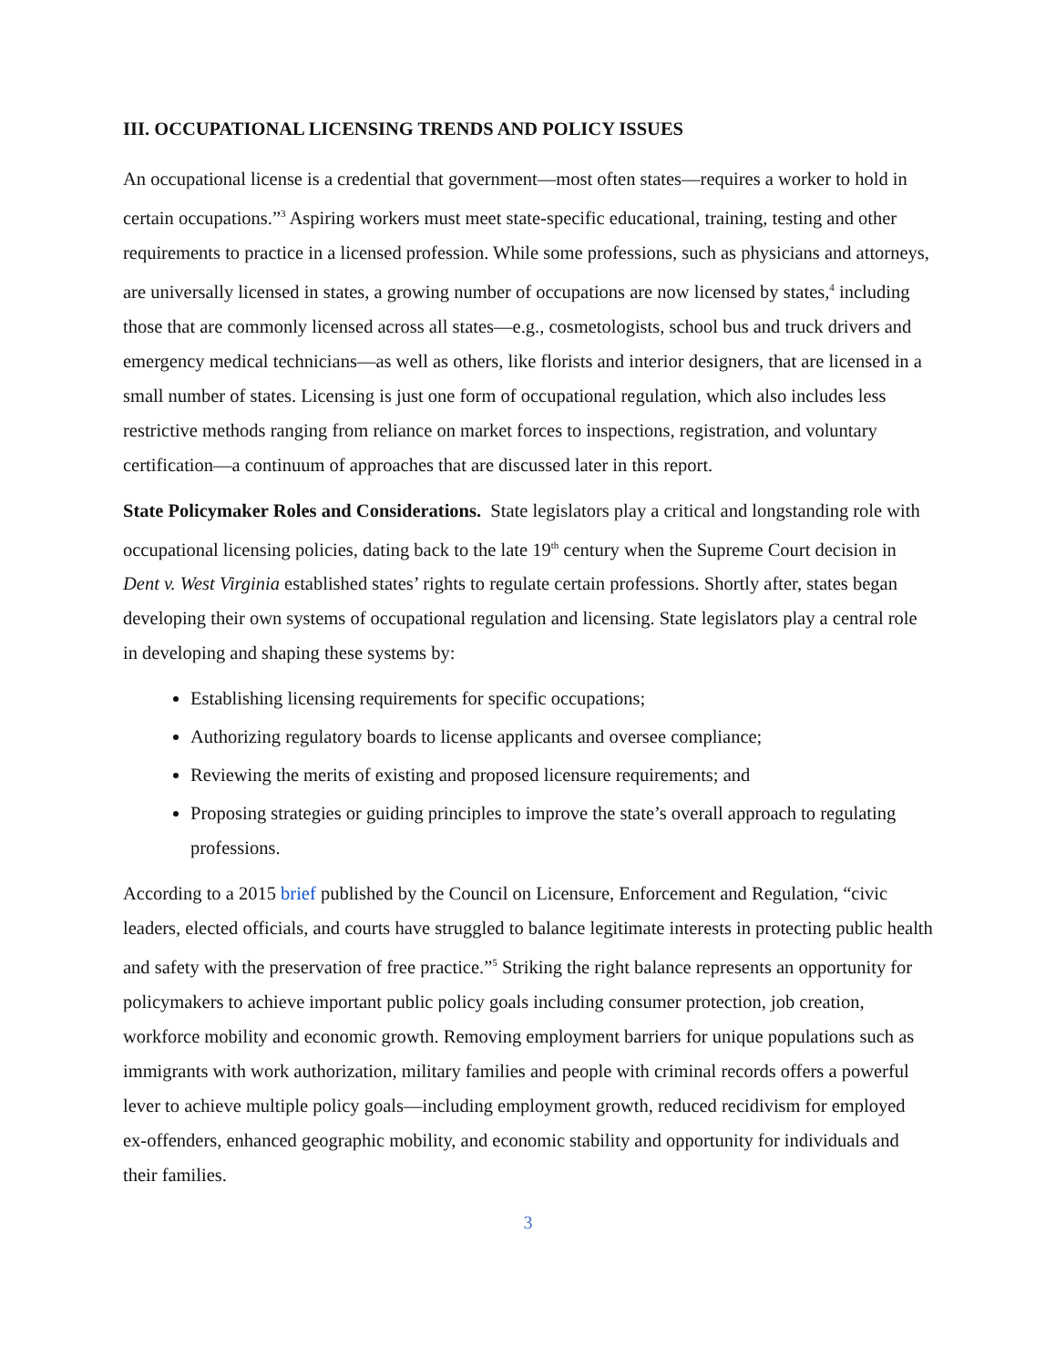III. OCCUPATIONAL LICENSING TRENDS AND POLICY ISSUES
An occupational license is a credential that government—most often states—requires a worker to hold in certain occupations.”<sup>3</sup> Aspiring workers must meet state-specific educational, training, testing and other requirements to practice in a licensed profession. While some professions, such as physicians and attorneys, are universally licensed in states, a growing number of occupations are now licensed by states,<sup>4</sup> including those that are commonly licensed across all states—e.g., cosmetologists, school bus and truck drivers and emergency medical technicians—as well as others, like florists and interior designers, that are licensed in a small number of states. Licensing is just one form of occupational regulation, which also includes less restrictive methods ranging from reliance on market forces to inspections, registration, and voluntary certification—a continuum of approaches that are discussed later in this report.
State Policymaker Roles and Considerations. State legislators play a critical and longstanding role with occupational licensing policies, dating back to the late 19<sup>th</sup> century when the Supreme Court decision in Dent v. West Virginia established states’ rights to regulate certain professions. Shortly after, states began developing their own systems of occupational regulation and licensing. State legislators play a central role in developing and shaping these systems by:
Establishing licensing requirements for specific occupations;
Authorizing regulatory boards to license applicants and oversee compliance;
Reviewing the merits of existing and proposed licensure requirements; and
Proposing strategies or guiding principles to improve the state’s overall approach to regulating professions.
According to a 2015 brief published by the Council on Licensure, Enforcement and Regulation, “civic leaders, elected officials, and courts have struggled to balance legitimate interests in protecting public health and safety with the preservation of free practice.”<sup>5</sup> Striking the right balance represents an opportunity for policymakers to achieve important public policy goals including consumer protection, job creation, workforce mobility and economic growth. Removing employment barriers for unique populations such as immigrants with work authorization, military families and people with criminal records offers a powerful lever to achieve multiple policy goals—including employment growth, reduced recidivism for employed ex-offenders, enhanced geographic mobility, and economic stability and opportunity for individuals and their families.
3